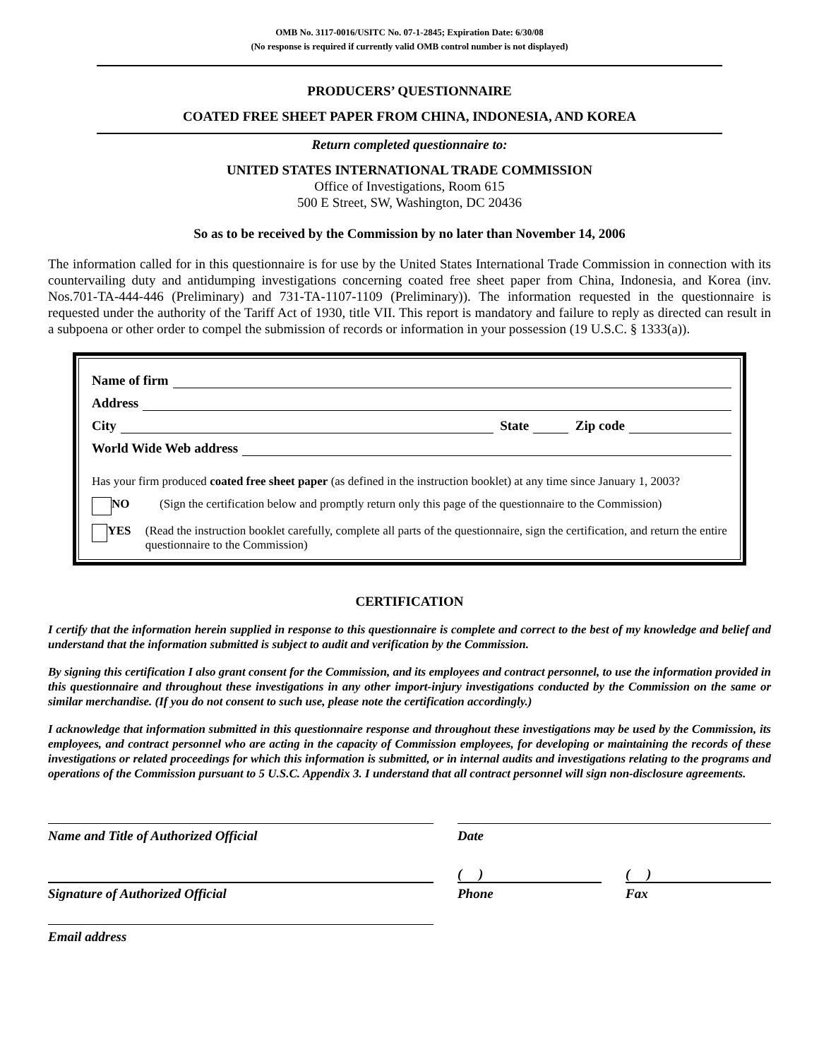OMB No. 3117-0016/USITC No. 07-1-2845; Expiration Date: 6/30/08
(No response is required if currently valid OMB control number is not displayed)
PRODUCERS’ QUESTIONNAIRE
COATED FREE SHEET PAPER FROM CHINA, INDONESIA, AND KOREA
Return completed questionnaire to:
UNITED STATES INTERNATIONAL TRADE COMMISSION
Office of Investigations, Room 615
500 E Street, SW, Washington, DC 20436
So as to be received by the Commission by no later than November 14, 2006
The information called for in this questionnaire is for use by the United States International Trade Commission in connection with its countervailing duty and antidumping investigations concerning coated free sheet paper from China, Indonesia, and Korea (inv. Nos.701-TA-444-446 (Preliminary) and 731-TA-1107-1109 (Preliminary)). The information requested in the questionnaire is requested under the authority of the Tariff Act of 1930, title VII. This report is mandatory and failure to reply as directed can result in a subpoena or other order to compel the submission of records or information in your possession (19 U.S.C. § 1333(a)).
Name of firm
Address
City State Zip code
World Wide Web address
Has your firm produced coated free sheet paper (as defined in the instruction booklet) at any time since January 1, 2003?
NO (Sign the certification below and promptly return only this page of the questionnaire to the Commission)
YES (Read the instruction booklet carefully, complete all parts of the questionnaire, sign the certification, and return the entire questionnaire to the Commission)
CERTIFICATION
I certify that the information herein supplied in response to this questionnaire is complete and correct to the best of my knowledge and belief and understand that the information submitted is subject to audit and verification by the Commission.
By signing this certification I also grant consent for the Commission, and its employees and contract personnel, to use the information provided in this questionnaire and throughout these investigations in any other import-injury investigations conducted by the Commission on the same or similar merchandise. (If you do not consent to such use, please note the certification accordingly.)
I acknowledge that information submitted in this questionnaire response and throughout these investigations may be used by the Commission, its employees, and contract personnel who are acting in the capacity of Commission employees, for developing or maintaining the records of these investigations or related proceedings for which this information is submitted, or in internal audits and investigations relating to the programs and operations of the Commission pursuant to 5 U.S.C. Appendix 3. I understand that all contract personnel will sign non-disclosure agreements.
Name and Title of Authorized Official Date
( ) ( )
Signature of Authorized Official Phone Fax
Email address